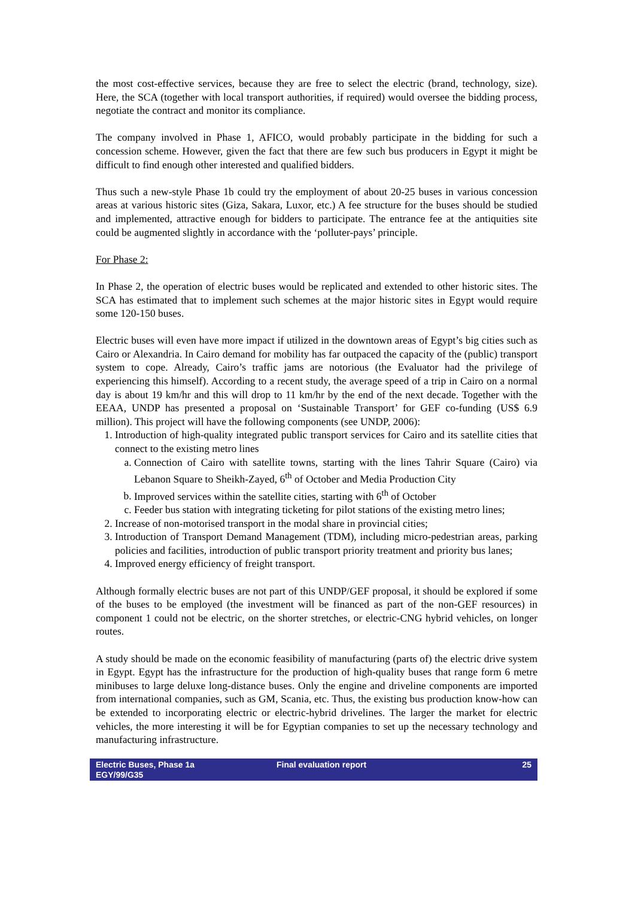the most cost-effective services, because they are free to select the electric (brand, technology, size). Here, the SCA (together with local transport authorities, if required) would oversee the bidding process, negotiate the contract and monitor its compliance.
The company involved in Phase 1, AFICO, would probably participate in the bidding for such a concession scheme. However, given the fact that there are few such bus producers in Egypt it might be difficult to find enough other interested and qualified bidders.
Thus such a new-style Phase 1b could try the employment of about 20-25 buses in various concession areas at various historic sites (Giza, Sakara, Luxor, etc.) A fee structure for the buses should be studied and implemented, attractive enough for bidders to participate. The entrance fee at the antiquities site could be augmented slightly in accordance with the ‘polluter-pays’ principle.
For Phase 2:
In Phase 2, the operation of electric buses would be replicated and extended to other historic sites. The SCA has estimated that to implement such schemes at the major historic sites in Egypt would require some 120-150 buses.
Electric buses will even have more impact if utilized in the downtown areas of Egypt’s big cities such as Cairo or Alexandria. In Cairo demand for mobility has far outpaced the capacity of the (public) transport system to cope. Already, Cairo’s traffic jams are notorious (the Evaluator had the privilege of experiencing this himself). According to a recent study, the average speed of a trip in Cairo on a normal day is about 19 km/hr and this will drop to 11 km/hr by the end of the next decade. Together with the EEAA, UNDP has presented a proposal on ‘Sustainable Transport’ for GEF co-funding (US$ 6.9 million). This project will have the following components (see UNDP, 2006):
1. Introduction of high-quality integrated public transport services for Cairo and its satellite cities that connect to the existing metro lines
a. Connection of Cairo with satellite towns, starting with the lines Tahrir Square (Cairo) via Lebanon Square to Sheikh-Zayed, 6<sup>th</sup> of October and Media Production City
b. Improved services within the satellite cities, starting with 6<sup>th</sup> of October
c. Feeder bus station with integrating ticketing for pilot stations of the existing metro lines;
2. Increase of non-motorised transport in the modal share in provincial cities;
3. Introduction of Transport Demand Management (TDM), including micro-pedestrian areas, parking policies and facilities, introduction of public transport priority treatment and priority bus lanes;
4. Improved energy efficiency of freight transport.
Although formally electric buses are not part of this UNDP/GEF proposal, it should be explored if some of the buses to be employed (the investment will be financed as part of the non-GEF resources) in component 1 could not be electric, on the shorter stretches, or electric-CNG hybrid vehicles, on longer routes.
A study should be made on the economic feasibility of manufacturing (parts of) the electric drive system in Egypt. Egypt has the infrastructure for the production of high-quality buses that range form 6 metre minibuses to large deluxe long-distance buses. Only the engine and driveline components are imported from international companies, such as GM, Scania, etc. Thus, the existing bus production know-how can be extended to incorporating electric or electric-hybrid drivelines. The larger the market for electric vehicles, the more interesting it will be for Egyptian companies to set up the necessary technology and manufacturing infrastructure.
Electric Buses, Phase 1a
EGY/99/G35
Final evaluation report 25